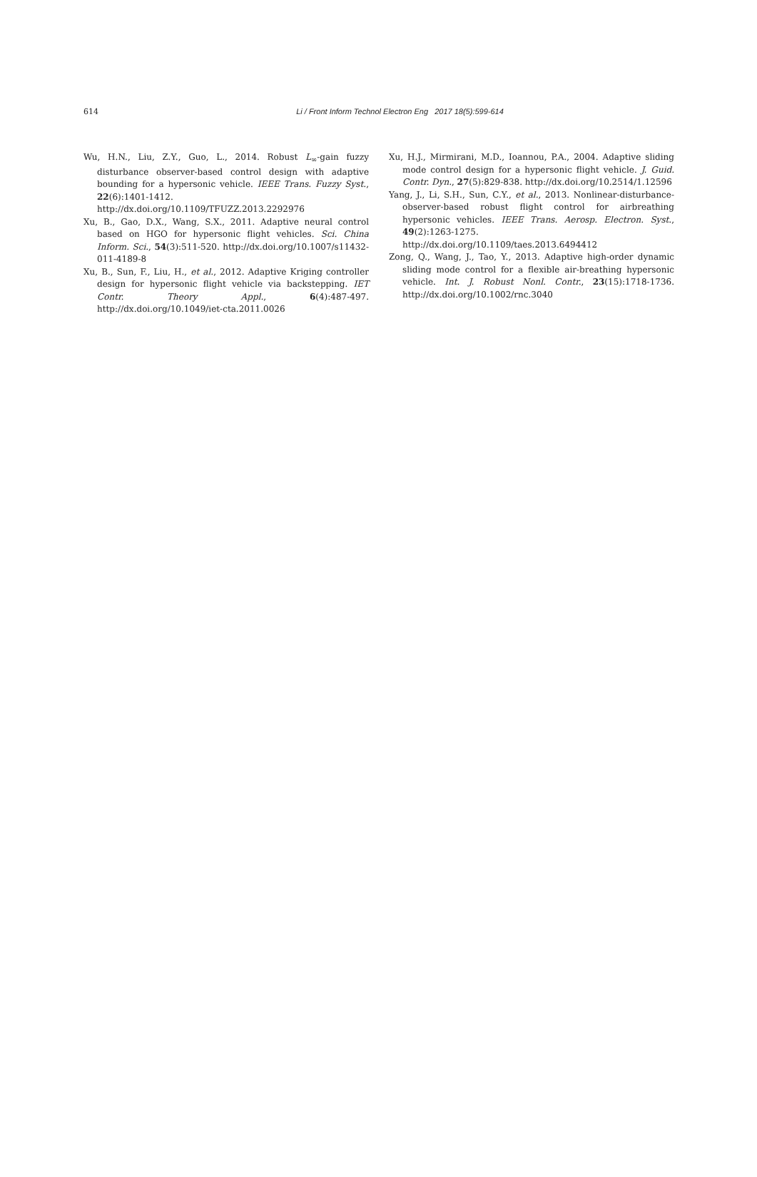614
Li / Front Inform Technol Electron Eng 2017 18(5):599-614
Wu, H.N., Liu, Z.Y., Guo, L., 2014. Robust L<sub>∞</sub>-gain fuzzy disturbance observer-based control design with adaptive bounding for a hypersonic vehicle. IEEE Trans. Fuzzy Syst., 22(6):1401-1412. http://dx.doi.org/10.1109/TFUZZ.2013.2292976
Xu, B., Gao, D.X., Wang, S.X., 2011. Adaptive neural control based on HGO for hypersonic flight vehicles. Sci. China Inform. Sci., 54(3):511-520. http://dx.doi.org/10.1007/s11432-011-4189-8
Xu, B., Sun, F., Liu, H., et al., 2012. Adaptive Kriging controller design for hypersonic flight vehicle via backstepping. IET Contr. Theory Appl., 6(4):487-497. http://dx.doi.org/10.1049/iet-cta.2011.0026
Xu, H.J., Mirmirani, M.D., Ioannou, P.A., 2004. Adaptive sliding mode control design for a hypersonic flight vehicle. J. Guid. Contr. Dyn., 27(5):829-838. http://dx.doi.org/10.2514/1.12596
Yang, J., Li, S.H., Sun, C.Y., et al., 2013. Nonlinear-disturbance-observer-based robust flight control for airbreathing hypersonic vehicles. IEEE Trans. Aerosp. Electron. Syst., 49(2):1263-1275. http://dx.doi.org/10.1109/taes.2013.6494412
Zong, Q., Wang, J., Tao, Y., 2013. Adaptive high-order dynamic sliding mode control for a flexible air-breathing hypersonic vehicle. Int. J. Robust Nonl. Contr., 23(15):1718-1736. http://dx.doi.org/10.1002/rnc.3040